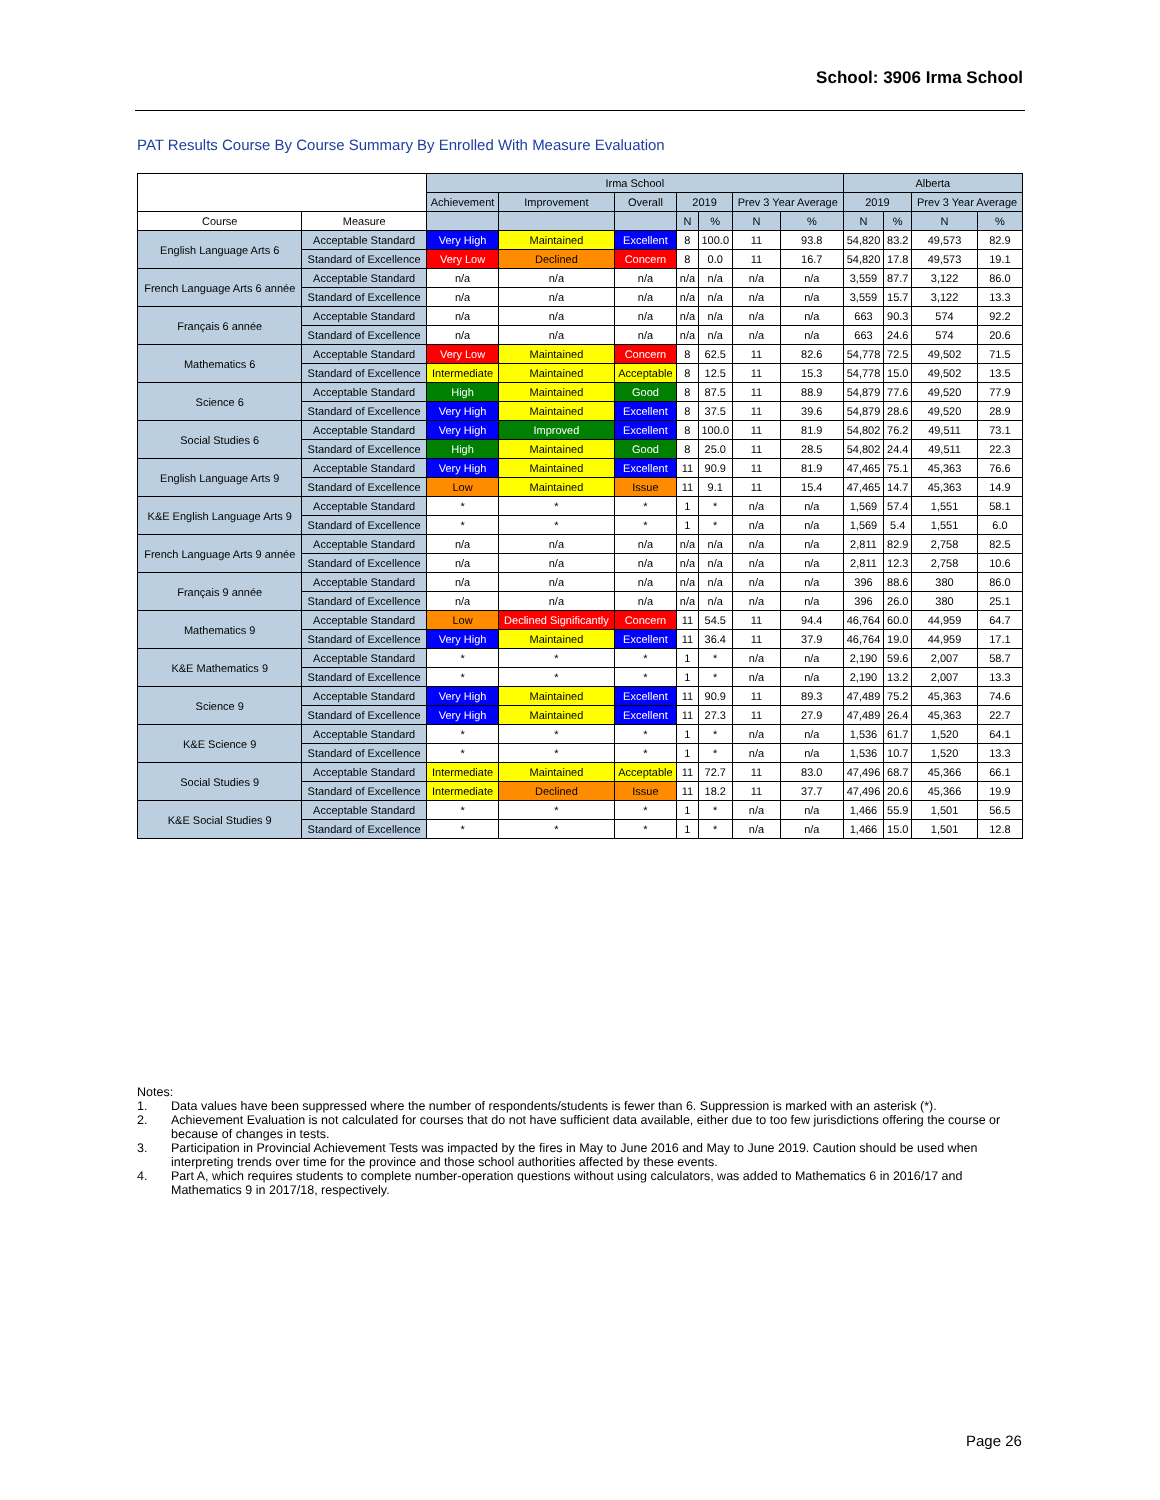School: 3906 Irma School
PAT Results Course By Course Summary By Enrolled With Measure Evaluation
| | | Irma School | | | | | | | Alberta | | | |
| | | Achievement | Improvement | Overall | 2019 | | Prev 3 Year Average | | 2019 | | Prev 3 Year Average | |
| Course | Measure | | | | N | % | N | % | N | % | N | % |
| English Language Arts 6 | Acceptable Standard | Very High | Maintained | Excellent | 8 | 100.0 | 11 | 93.8 | 54,820 | 83.2 | 49,573 | 82.9 |
| | Standard of Excellence | Very Low | Declined | Concern | 8 | 0.0 | 11 | 16.7 | 54,820 | 17.8 | 49,573 | 19.1 |
| French Language Arts 6 année | Acceptable Standard | n/a | n/a | n/a | n/a | n/a | n/a | n/a | 3,559 | 87.7 | 3,122 | 86.0 |
| | Standard of Excellence | n/a | n/a | n/a | n/a | n/a | n/a | n/a | 3,559 | 15.7 | 3,122 | 13.3 |
| Français 6 année | Acceptable Standard | n/a | n/a | n/a | n/a | n/a | n/a | n/a | 663 | 90.3 | 574 | 92.2 |
| | Standard of Excellence | n/a | n/a | n/a | n/a | n/a | n/a | n/a | 663 | 24.6 | 574 | 20.6 |
| Mathematics 6 | Acceptable Standard | Very Low | Maintained | Concern | 8 | 62.5 | 11 | 82.6 | 54,778 | 72.5 | 49,502 | 71.5 |
| | Standard of Excellence | Intermediate | Maintained | Acceptable | 8 | 12.5 | 11 | 15.3 | 54,778 | 15.0 | 49,502 | 13.5 |
| Science 6 | Acceptable Standard | High | Maintained | Good | 8 | 87.5 | 11 | 88.9 | 54,879 | 77.6 | 49,520 | 77.9 |
| | Standard of Excellence | Very High | Maintained | Excellent | 8 | 37.5 | 11 | 39.6 | 54,879 | 28.6 | 49,520 | 28.9 |
| Social Studies 6 | Acceptable Standard | Very High | Improved | Excellent | 8 | 100.0 | 11 | 81.9 | 54,802 | 76.2 | 49,511 | 73.1 |
| | Standard of Excellence | High | Maintained | Good | 8 | 25.0 | 11 | 28.5 | 54,802 | 24.4 | 49,511 | 22.3 |
| English Language Arts 9 | Acceptable Standard | Very High | Maintained | Excellent | 11 | 90.9 | 11 | 81.9 | 47,465 | 75.1 | 45,363 | 76.6 |
| | Standard of Excellence | Low | Maintained | Issue | 11 | 9.1 | 11 | 15.4 | 47,465 | 14.7 | 45,363 | 14.9 |
| K&E English Language Arts 9 | Acceptable Standard | * | * | * | 1 | * | n/a | n/a | 1,569 | 57.4 | 1,551 | 58.1 |
| | Standard of Excellence | * | * | * | 1 | * | n/a | n/a | 1,569 | 5.4 | 1,551 | 6.0 |
| French Language Arts 9 année | Acceptable Standard | n/a | n/a | n/a | n/a | n/a | n/a | n/a | 2,811 | 82.9 | 2,758 | 82.5 |
| | Standard of Excellence | n/a | n/a | n/a | n/a | n/a | n/a | n/a | 2,811 | 12.3 | 2,758 | 10.6 |
| Français 9 année | Acceptable Standard | n/a | n/a | n/a | n/a | n/a | n/a | n/a | 396 | 88.6 | 380 | 86.0 |
| | Standard of Excellence | n/a | n/a | n/a | n/a | n/a | n/a | n/a | 396 | 26.0 | 380 | 25.1 |
| Mathematics 9 | Acceptable Standard | Low | Declined Significantly | Concern | 11 | 54.5 | 11 | 94.4 | 46,764 | 60.0 | 44,959 | 64.7 |
| | Standard of Excellence | Very High | Maintained | Excellent | 11 | 36.4 | 11 | 37.9 | 46,764 | 19.0 | 44,959 | 17.1 |
| K&E Mathematics 9 | Acceptable Standard | * | * | * | 1 | * | n/a | n/a | 2,190 | 59.6 | 2,007 | 58.7 |
| | Standard of Excellence | * | * | * | 1 | * | n/a | n/a | 2,190 | 13.2 | 2,007 | 13.3 |
| Science 9 | Acceptable Standard | Very High | Maintained | Excellent | 11 | 90.9 | 11 | 89.3 | 47,489 | 75.2 | 45,363 | 74.6 |
| | Standard of Excellence | Very High | Maintained | Excellent | 11 | 27.3 | 11 | 27.9 | 47,489 | 26.4 | 45,363 | 22.7 |
| K&E Science 9 | Acceptable Standard | * | * | * | 1 | * | n/a | n/a | 1,536 | 61.7 | 1,520 | 64.1 |
| | Standard of Excellence | * | * | * | 1 | * | n/a | n/a | 1,536 | 10.7 | 1,520 | 13.3 |
| Social Studies 9 | Acceptable Standard | Intermediate | Maintained | Acceptable | 11 | 72.7 | 11 | 83.0 | 47,496 | 68.7 | 45,366 | 66.1 |
| | Standard of Excellence | Intermediate | Declined | Issue | 11 | 18.2 | 11 | 37.7 | 47,496 | 20.6 | 45,366 | 19.9 |
| K&E Social Studies 9 | Acceptable Standard | * | * | * | 1 | * | n/a | n/a | 1,466 | 55.9 | 1,501 | 56.5 |
| | Standard of Excellence | * | * | * | 1 | * | n/a | n/a | 1,466 | 15.0 | 1,501 | 12.8 |
Notes:
1. Data values have been suppressed where the number of respondents/students is fewer than 6. Suppression is marked with an asterisk (*).
2. Achievement Evaluation is not calculated for courses that do not have sufficient data available, either due to too few jurisdictions offering the course or because of changes in tests.
3. Participation in Provincial Achievement Tests was impacted by the fires in May to June 2016 and May to June 2019. Caution should be used when interpreting trends over time for the province and those school authorities affected by these events.
4. Part A, which requires students to complete number-operation questions without using calculators, was added to Mathematics 6 in 2016/17 and Mathematics 9 in 2017/18, respectively.
Page 26